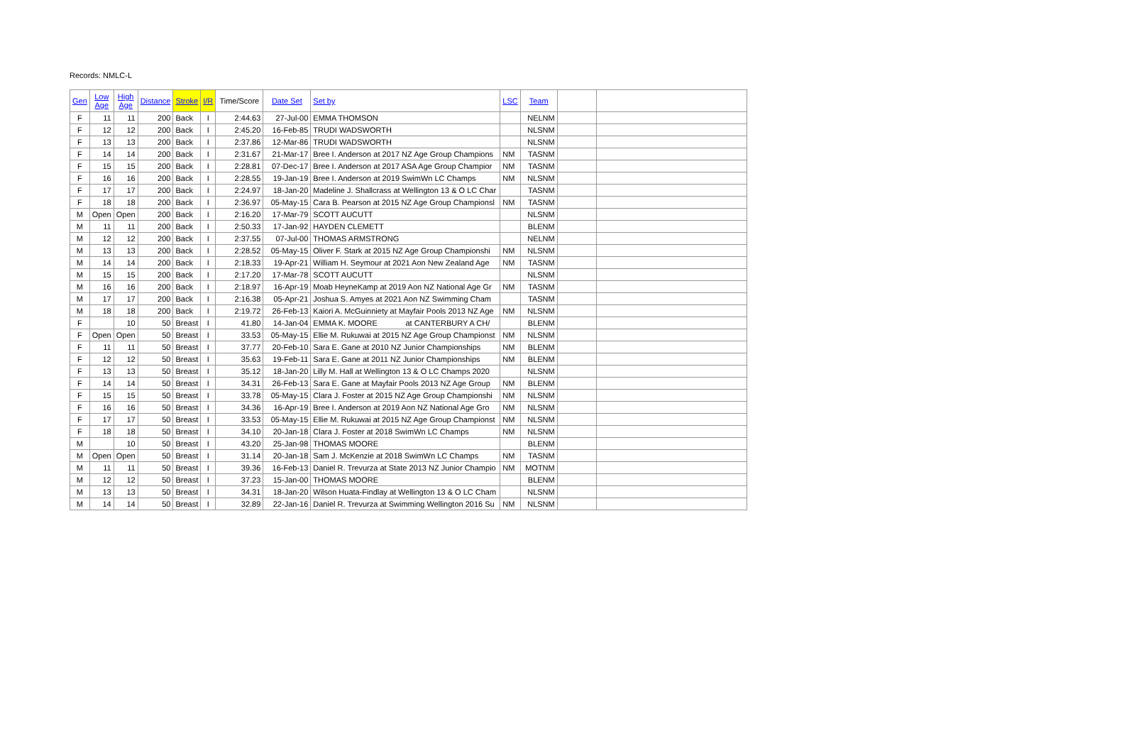Records: NMLC-L
| Gen | Low Age | High Age | Distance | Stroke | I/R | Time/Score | Date Set | Set by | LSC | Team | | |
| --- | --- | --- | --- | --- | --- | --- | --- | --- | --- | --- | --- | --- |
| F | 11 | 11 | 200 | Back | I | 2:44.63 | 27-Jul-00 | EMMA THOMSON | | NELNM | | |
| F | 12 | 12 | 200 | Back | I | 2:45.20 | 16-Feb-85 | TRUDI WADSWORTH | | NLSNM | | |
| F | 13 | 13 | 200 | Back | I | 2:37.86 | 12-Mar-86 | TRUDI WADSWORTH | | NLSNM | | |
| F | 14 | 14 | 200 | Back | I | 2:31.67 | 21-Mar-17 | Bree I. Anderson at 2017 NZ Age Group Champions | NM | TASNM | | |
| F | 15 | 15 | 200 | Back | I | 2:28.81 | 07-Dec-17 | Bree I. Anderson at 2017 ASA Age Group Champior | NM | TASNM | | |
| F | 16 | 16 | 200 | Back | I | 2:28.55 | 19-Jan-19 | Bree I. Anderson at 2019 SwimWn LC Champs | NM | NLSNM | | |
| F | 17 | 17 | 200 | Back | I | 2:24.97 | 18-Jan-20 | Madeline J. Shallcrass at Wellington 13 & O LC Char | | TASNM | | |
| F | 18 | 18 | 200 | Back | I | 2:36.97 | 05-May-15 | Cara B. Pearson at 2015 NZ Age Group Championsl | NM | TASNM | | |
| M | Open | Open | 200 | Back | I | 2:16.20 | 17-Mar-79 | SCOTT AUCUTT | | NLSNM | | |
| M | 11 | 11 | 200 | Back | I | 2:50.33 | 17-Jan-92 | HAYDEN CLEMETT | | BLENM | | |
| M | 12 | 12 | 200 | Back | I | 2:37.55 | 07-Jul-00 | THOMAS ARMSTRONG | | NELNM | | |
| M | 13 | 13 | 200 | Back | I | 2:28.52 | 05-May-15 | Oliver F. Stark at 2015 NZ Age Group Championshi | NM | NLSNM | | |
| M | 14 | 14 | 200 | Back | I | 2:18.33 | 19-Apr-21 | William H. Seymour at 2021 Aon New Zealand Age | NM | TASNM | | |
| M | 15 | 15 | 200 | Back | I | 2:17.20 | 17-Mar-78 | SCOTT AUCUTT | | NLSNM | | |
| M | 16 | 16 | 200 | Back | I | 2:18.97 | 16-Apr-19 | Moab HeyneKamp at 2019 Aon NZ National Age Gr | NM | TASNM | | |
| M | 17 | 17 | 200 | Back | I | 2:16.38 | 05-Apr-21 | Joshua S. Amyes at 2021 Aon NZ Swimming Cham | | TASNM | | |
| M | 18 | 18 | 200 | Back | I | 2:19.72 | 26-Feb-13 | Kaiori A. McGuinniety at Mayfair Pools 2013 NZ Age | NM | NLSNM | | |
| F | | 10 | 50 | Breast | I | 41.80 | 14-Jan-04 | EMMA K. MOORE at CANTERBURY A CH/ | | BLENM | | |
| F | Open | Open | 50 | Breast | I | 33.53 | 05-May-15 | Ellie M. Rukuwai at 2015 NZ Age Group Championst | NM | NLSNM | | |
| F | 11 | 11 | 50 | Breast | I | 37.77 | 20-Feb-10 | Sara E. Gane at 2010 NZ Junior Championships | NM | BLENM | | |
| F | 12 | 12 | 50 | Breast | I | 35.63 | 19-Feb-11 | Sara E. Gane at 2011 NZ Junior Championships | NM | BLENM | | |
| F | 13 | 13 | 50 | Breast | I | 35.12 | 18-Jan-20 | Lilly M. Hall at Wellington 13 & O LC Champs 2020 | | NLSNM | | |
| F | 14 | 14 | 50 | Breast | I | 34.31 | 26-Feb-13 | Sara E. Gane at Mayfair Pools 2013 NZ Age Group | NM | BLENM | | |
| F | 15 | 15 | 50 | Breast | I | 33.78 | 05-May-15 | Clara J. Foster at 2015 NZ Age Group Championshi | NM | NLSNM | | |
| F | 16 | 16 | 50 | Breast | I | 34.36 | 16-Apr-19 | Bree I. Anderson at 2019 Aon NZ National Age Gro | NM | NLSNM | | |
| F | 17 | 17 | 50 | Breast | I | 33.53 | 05-May-15 | Ellie M. Rukuwai at 2015 NZ Age Group Championst | NM | NLSNM | | |
| F | 18 | 18 | 50 | Breast | I | 34.10 | 20-Jan-18 | Clara J. Foster at 2018 SwimWn LC Champs | NM | NLSNM | | |
| M | | 10 | 50 | Breast | I | 43.20 | 25-Jan-98 | THOMAS MOORE | | BLENM | | |
| M | Open | Open | 50 | Breast | I | 31.14 | 20-Jan-18 | Sam J. McKenzie at 2018 SwimWn LC Champs | NM | TASNM | | |
| M | 11 | 11 | 50 | Breast | I | 39.36 | 16-Feb-13 | Daniel R. Trevurza at State 2013 NZ Junior Champio | NM | MOTNM | | |
| M | 12 | 12 | 50 | Breast | I | 37.23 | 15-Jan-00 | THOMAS MOORE | | BLENM | | |
| M | 13 | 13 | 50 | Breast | I | 34.31 | 18-Jan-20 | Wilson Huata-Findlay at Wellington 13 & O LC Cham | | NLSNM | | |
| M | 14 | 14 | 50 | Breast | I | 32.89 | 22-Jan-16 | Daniel R. Trevurza at Swimming Wellington 2016 Su | NM | NLSNM | | |